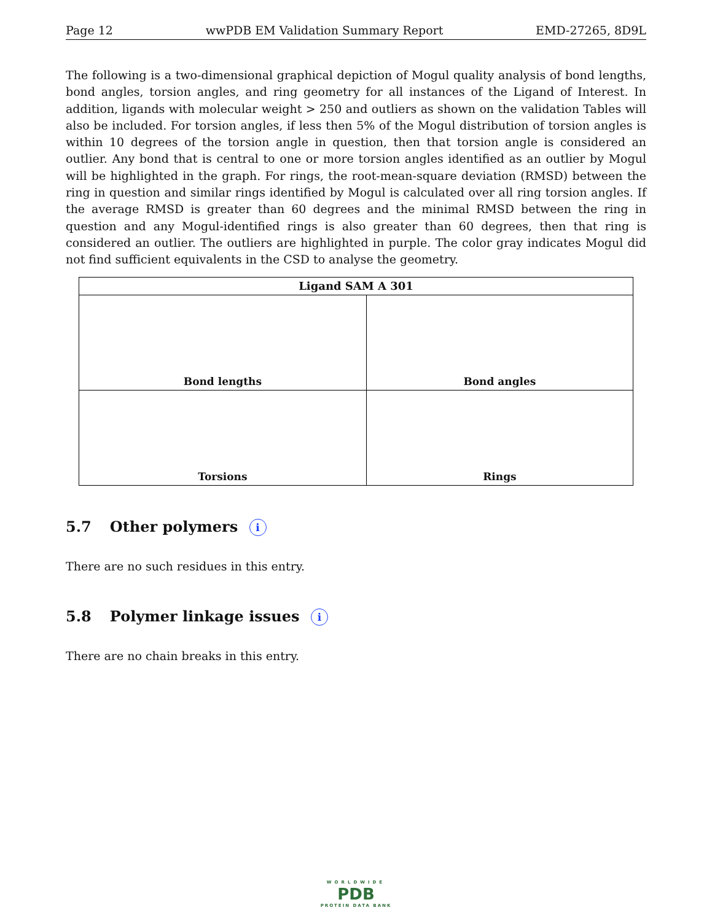Page 12 wwPDB EM Validation Summary Report EMD-27265, 8D9L
The following is a two-dimensional graphical depiction of Mogul quality analysis of bond lengths, bond angles, torsion angles, and ring geometry for all instances of the Ligand of Interest. In addition, ligands with molecular weight > 250 and outliers as shown on the validation Tables will also be included. For torsion angles, if less then 5% of the Mogul distribution of torsion angles is within 10 degrees of the torsion angle in question, then that torsion angle is considered an outlier. Any bond that is central to one or more torsion angles identified as an outlier by Mogul will be highlighted in the graph. For rings, the root-mean-square deviation (RMSD) between the ring in question and similar rings identified by Mogul is calculated over all ring torsion angles. If the average RMSD is greater than 60 degrees and the minimal RMSD between the ring in question and any Mogul-identified rings is also greater than 60 degrees, then that ring is considered an outlier. The outliers are highlighted in purple. The color gray indicates Mogul did not find sufficient equivalents in the CSD to analyse the geometry.
| Ligand SAM A 301 | |
| --- | --- |
| Bond lengths | Bond angles |
| Torsions | Rings |
5.7 Other polymers i
There are no such residues in this entry.
5.8 Polymer linkage issues i
There are no chain breaks in this entry.
WORLDWIDE
PDB
PROTEIN DATA BANK